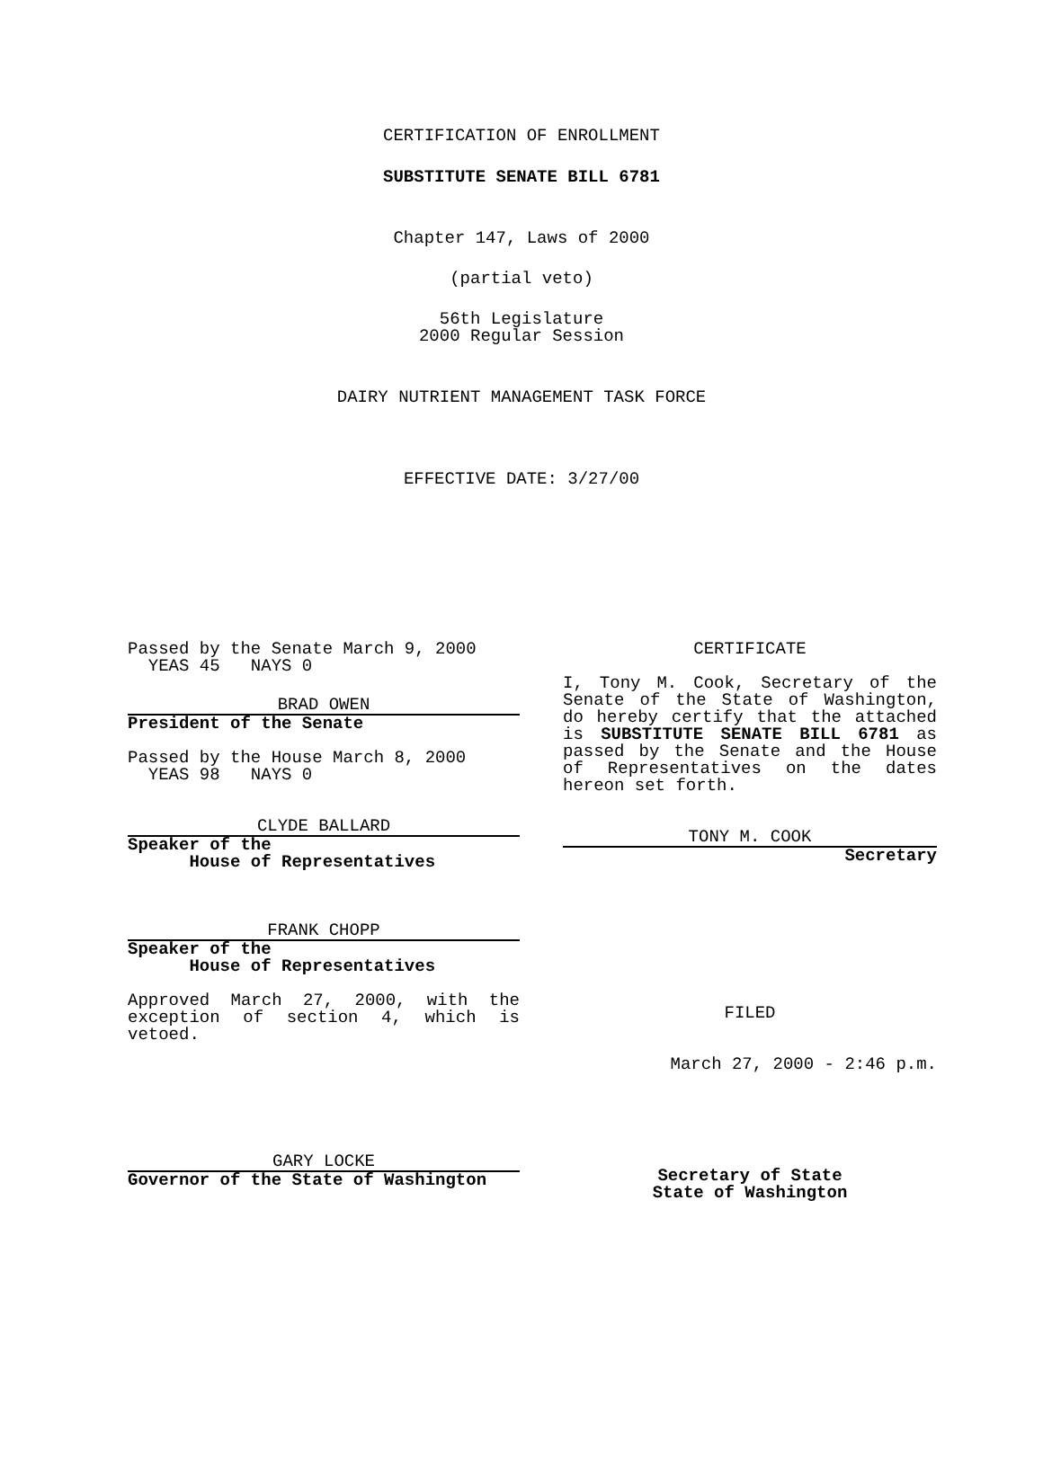CERTIFICATION OF ENROLLMENT
SUBSTITUTE SENATE BILL 6781
Chapter 147, Laws of 2000
(partial veto)
56th Legislature
2000 Regular Session
DAIRY NUTRIENT MANAGEMENT TASK FORCE
EFFECTIVE DATE: 3/27/00
Passed by the Senate March 9, 2000
YEAS 45 NAYS 0
BRAD OWEN
President of the Senate
Passed by the House March 8, 2000
YEAS 98 NAYS 0
CLYDE BALLARD
Speaker of the
House of Representatives
FRANK CHOPP
Speaker of the
House of Representatives
Approved March 27, 2000, with the exception of section 4, which is vetoed.
GARY LOCKE
Governor of the State of Washington
CERTIFICATE
I, Tony M. Cook, Secretary of the Senate of the State of Washington, do hereby certify that the attached is SUBSTITUTE SENATE BILL 6781 as passed by the Senate and the House of Representatives on the dates hereon set forth.
TONY M. COOK
Secretary
FILED
March 27, 2000 - 2:46 p.m.
Secretary of State
State of Washington